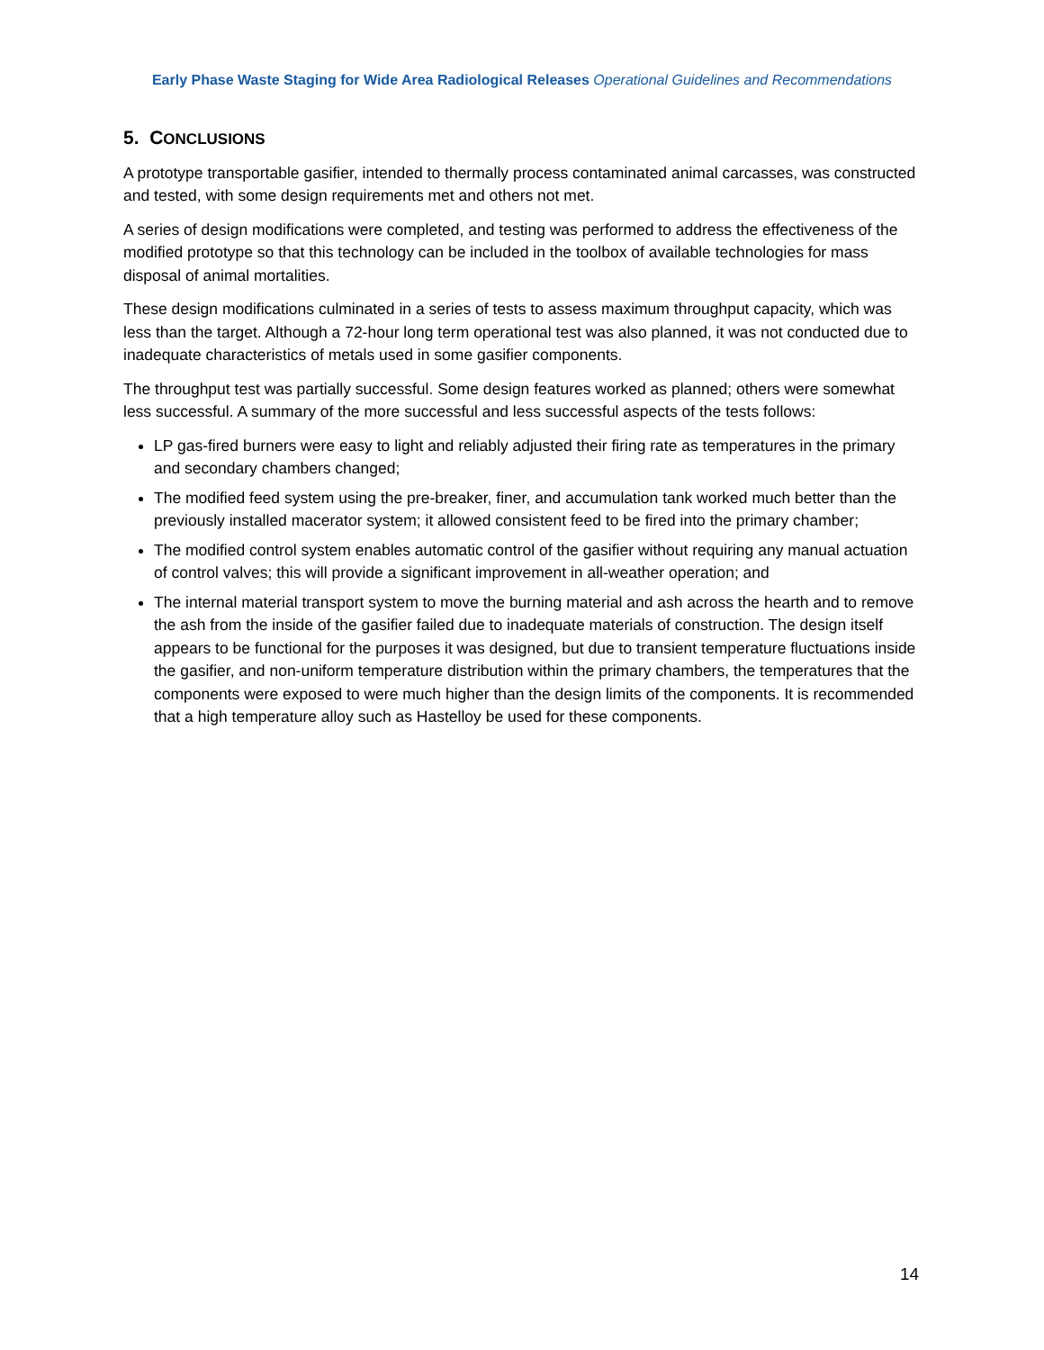Early Phase Waste Staging for Wide Area Radiological Releases Operational Guidelines and Recommendations
5. CONCLUSIONS
A prototype transportable gasifier, intended to thermally process contaminated animal carcasses, was constructed and tested, with some design requirements met and others not met.
A series of design modifications were completed, and testing was performed to address the effectiveness of the modified prototype so that this technology can be included in the toolbox of available technologies for mass disposal of animal mortalities.
These design modifications culminated in a series of tests to assess maximum throughput capacity, which was less than the target. Although a 72-hour long term operational test was also planned, it was not conducted due to inadequate characteristics of metals used in some gasifier components.
The throughput test was partially successful. Some design features worked as planned; others were somewhat less successful. A summary of the more successful and less successful aspects of the tests follows:
LP gas-fired burners were easy to light and reliably adjusted their firing rate as temperatures in the primary and secondary chambers changed;
The modified feed system using the pre-breaker, finer, and accumulation tank worked much better than the previously installed macerator system; it allowed consistent feed to be fired into the primary chamber;
The modified control system enables automatic control of the gasifier without requiring any manual actuation of control valves; this will provide a significant improvement in all-weather operation; and
The internal material transport system to move the burning material and ash across the hearth and to remove the ash from the inside of the gasifier failed due to inadequate materials of construction. The design itself appears to be functional for the purposes it was designed, but due to transient temperature fluctuations inside the gasifier, and non-uniform temperature distribution within the primary chambers, the temperatures that the components were exposed to were much higher than the design limits of the components. It is recommended that a high temperature alloy such as Hastelloy be used for these components.
14